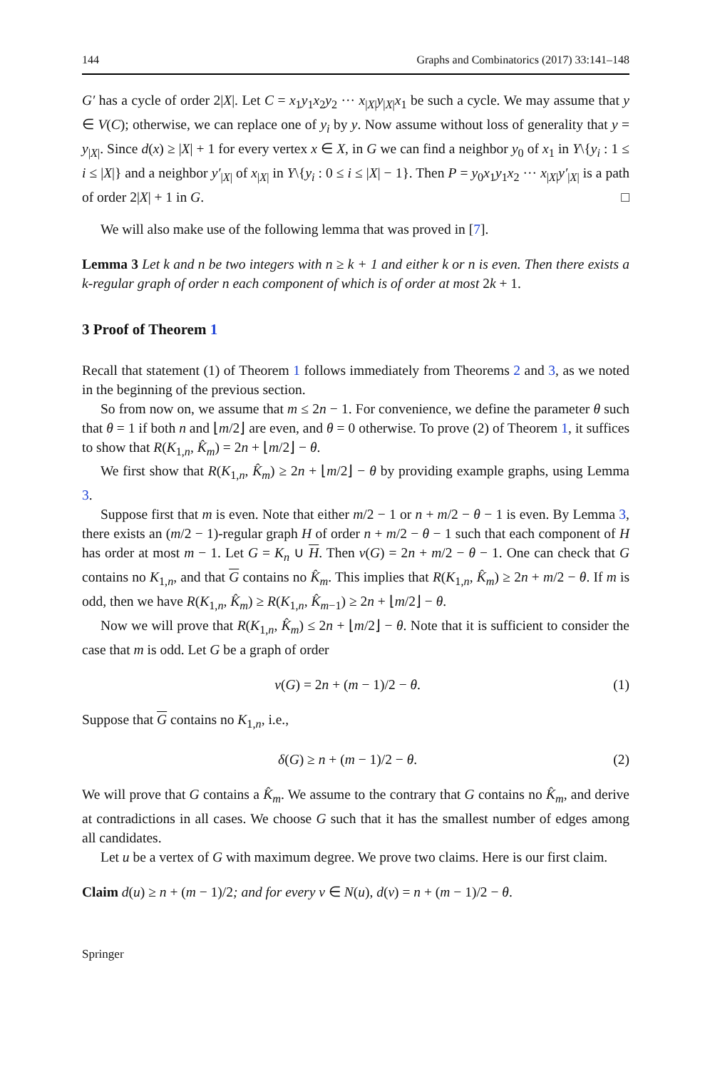144 Graphs and Combinatorics (2017) 33:141–148
G′ has a cycle of order 2|X|. Let C = x<sub>1</sub>y<sub>1</sub>x<sub>2</sub>y<sub>2</sub> ··· x<sub>|X|</sub>y<sub>|X|</sub>x<sub>1</sub> be such a cycle. We may assume that y ∈ V(C); otherwise, we can replace one of y<sub>i</sub> by y. Now assume without loss of generality that y = y<sub>|X|</sub>. Since d(x) ≥ |X| + 1 for every vertex x ∈ X, in G we can find a neighbor y<sub>0</sub> of x<sub>1</sub> in Y\{y<sub>i</sub> : 1 ≤ i ≤ |X|} and a neighbor y′<sub>|X|</sub> of x<sub>|X|</sub> in Y\{y<sub>i</sub> : 0 ≤ i ≤ |X| − 1}. Then P = y<sub>0</sub>x<sub>1</sub>y<sub>1</sub>x<sub>2</sub> ··· x<sub>|X|</sub>y′<sub>|X|</sub> is a path of order 2|X| + 1 in G. □
We will also make use of the following lemma that was proved in [7].
Lemma 3 Let k and n be two integers with n ≥ k + 1 and either k or n is even. Then there exists a k-regular graph of order n each component of which is of order at most 2k + 1.
3 Proof of Theorem 1
Recall that statement (1) of Theorem 1 follows immediately from Theorems 2 and 3, as we noted in the beginning of the previous section.
So from now on, we assume that m ≤ 2n − 1. For convenience, we define the parameter θ such that θ = 1 if both n and ⌊m/2⌋ are even, and θ = 0 otherwise. To prove (2) of Theorem 1, it suffices to show that R(K<sub>1,n</sub>, K̂<sub>m</sub>) = 2n + ⌊m/2⌋ − θ.
We first show that R(K<sub>1,n</sub>, K̂<sub>m</sub>) ≥ 2n + ⌊m/2⌋ − θ by providing example graphs, using Lemma 3.
Suppose first that m is even. Note that either m/2 − 1 or n + m/2 − θ − 1 is even. By Lemma 3, there exists an (m/2 − 1)-regular graph H of order n + m/2 − θ − 1 such that each component of H has order at most m − 1. Let G = K<sub>n</sub> ∪ H. Then ν(G) = 2n + m/2 − θ − 1. One can check that G contains no K<sub>1,n</sub>, and that G contains no K̂<sub>m</sub>. This implies that R(K<sub>1,n</sub>, K̂<sub>m</sub>) ≥ 2n + m/2 − θ. If m is odd, then we have R(K<sub>1,n</sub>, K̂<sub>m</sub>) ≥ R(K<sub>1,n</sub>, K̂<sub>m−1</sub>) ≥ 2n + ⌊m/2⌋ − θ.
Now we will prove that R(K<sub>1,n</sub>, K̂<sub>m</sub>) ≤ 2n + ⌊m/2⌋ − θ. Note that it is sufficient to consider the case that m is odd. Let G be a graph of order
ν(G) = 2n + (m − 1)/2 − θ. (1)
Suppose that G contains no K<sub>1,n</sub>, i.e.,
δ(G) ≥ n + (m − 1)/2 − θ. (2)
We will prove that G contains a K̂<sub>m</sub>. We assume to the contrary that G contains no K̂<sub>m</sub>, and derive at contradictions in all cases. We choose G such that it has the smallest number of edges among all candidates.
Let u be a vertex of G with maximum degree. We prove two claims. Here is our first claim.
Claim d(u) ≥ n + (m − 1)/2; and for every v ∈ N(u), d(v) = n + (m − 1)/2 − θ.
Springer